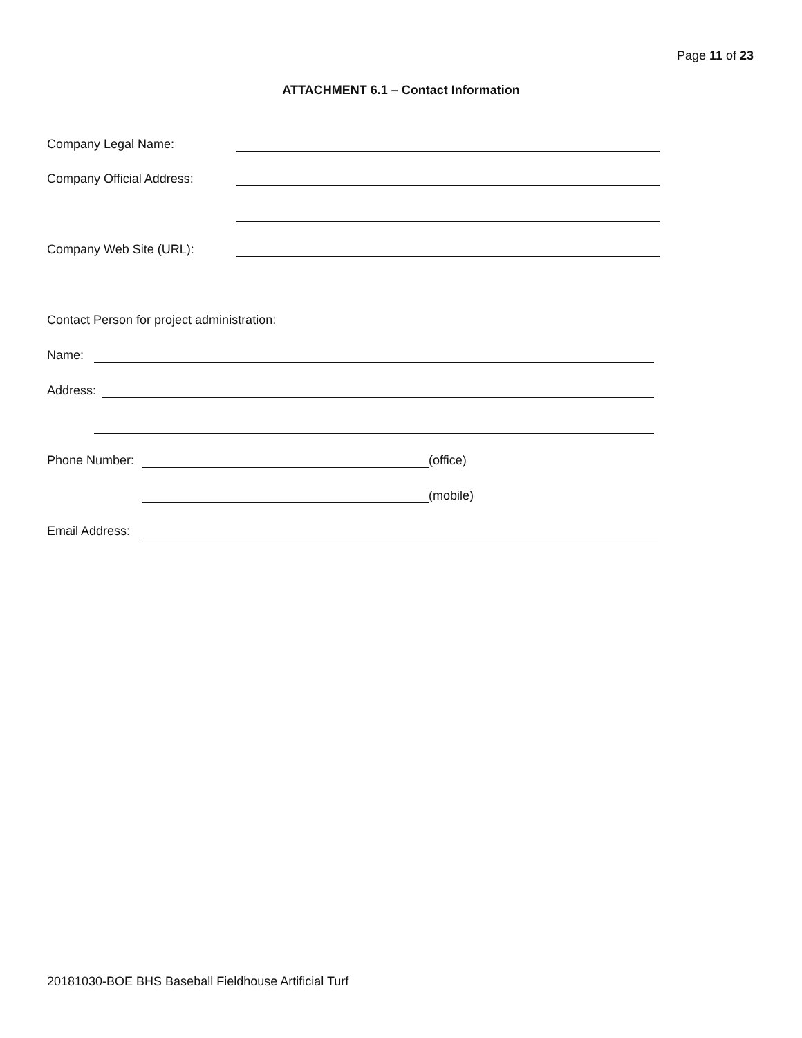Page 11 of 23
ATTACHMENT 6.1 – Contact Information
Company Legal Name:
Company Official Address:
Company Web Site (URL):
Contact Person for project administration:
Name:
Address:
Phone Number: (office)
(mobile)
Email Address:
20181030-BOE BHS Baseball Fieldhouse Artificial Turf